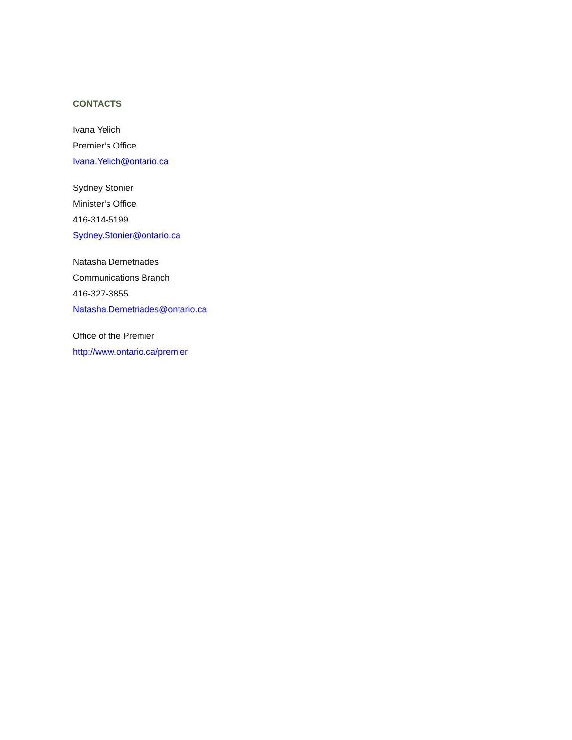CONTACTS
Ivana Yelich
Premier’s Office
Ivana.Yelich@ontario.ca
Sydney Stonier
Minister’s Office
416-314-5199
Sydney.Stonier@ontario.ca
Natasha Demetriades
Communications Branch
416-327-3855
Natasha.Demetriades@ontario.ca
Office of the Premier
http://www.ontario.ca/premier